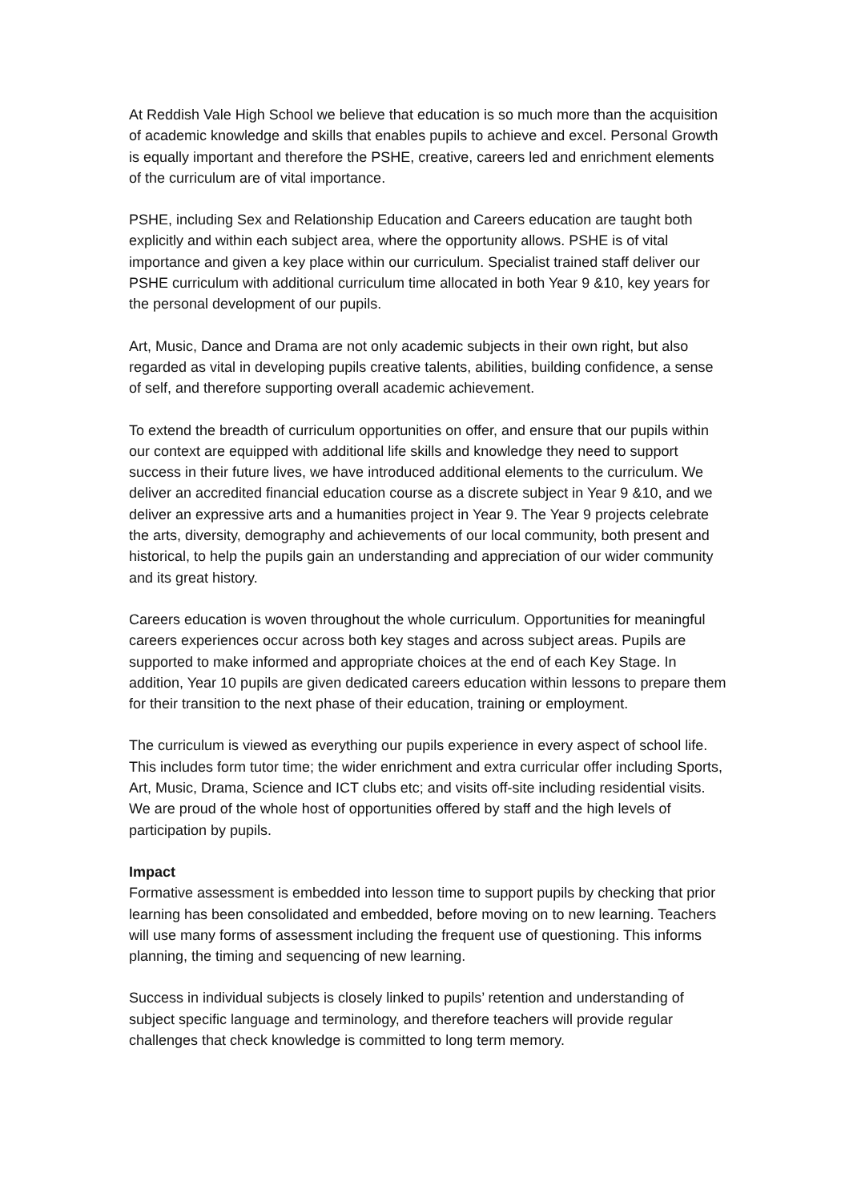At Reddish Vale High School we believe that education is so much more than the acquisition of academic knowledge and skills that enables pupils to achieve and excel. Personal Growth is equally important and therefore the PSHE, creative, careers led and enrichment elements of the curriculum are of vital importance.
PSHE, including Sex and Relationship Education and Careers education are taught both explicitly and within each subject area, where the opportunity allows. PSHE is of vital importance and given a key place within our curriculum. Specialist trained staff deliver our PSHE curriculum with additional curriculum time allocated in both Year 9 &10, key years for the personal development of our pupils.
Art, Music, Dance and Drama are not only academic subjects in their own right, but also regarded as vital in developing pupils creative talents, abilities, building confidence, a sense of self, and therefore supporting overall academic achievement.
To extend the breadth of curriculum opportunities on offer, and ensure that our pupils within our context are equipped with additional life skills and knowledge they need to support success in their future lives, we have introduced additional elements to the curriculum. We deliver an accredited financial education course as a discrete subject in Year 9 &10, and we deliver an expressive arts and a humanities project in Year 9. The Year 9 projects celebrate the arts, diversity, demography and achievements of our local community, both present and historical, to help the pupils gain an understanding and appreciation of our wider community and its great history.
Careers education is woven throughout the whole curriculum. Opportunities for meaningful careers experiences occur across both key stages and across subject areas. Pupils are supported to make informed and appropriate choices at the end of each Key Stage. In addition, Year 10 pupils are given dedicated careers education within lessons to prepare them for their transition to the next phase of their education, training or employment.
The curriculum is viewed as everything our pupils experience in every aspect of school life. This includes form tutor time; the wider enrichment and extra curricular offer including Sports, Art, Music, Drama, Science and ICT clubs etc; and visits off-site including residential visits. We are proud of the whole host of opportunities offered by staff and the high levels of participation by pupils.
Impact
Formative assessment is embedded into lesson time to support pupils by checking that prior learning has been consolidated and embedded, before moving on to new learning. Teachers will use many forms of assessment including the frequent use of questioning. This informs planning, the timing and sequencing of new learning.
Success in individual subjects is closely linked to pupils’ retention and understanding of subject specific language and terminology, and therefore teachers will provide regular challenges that check knowledge is committed to long term memory.